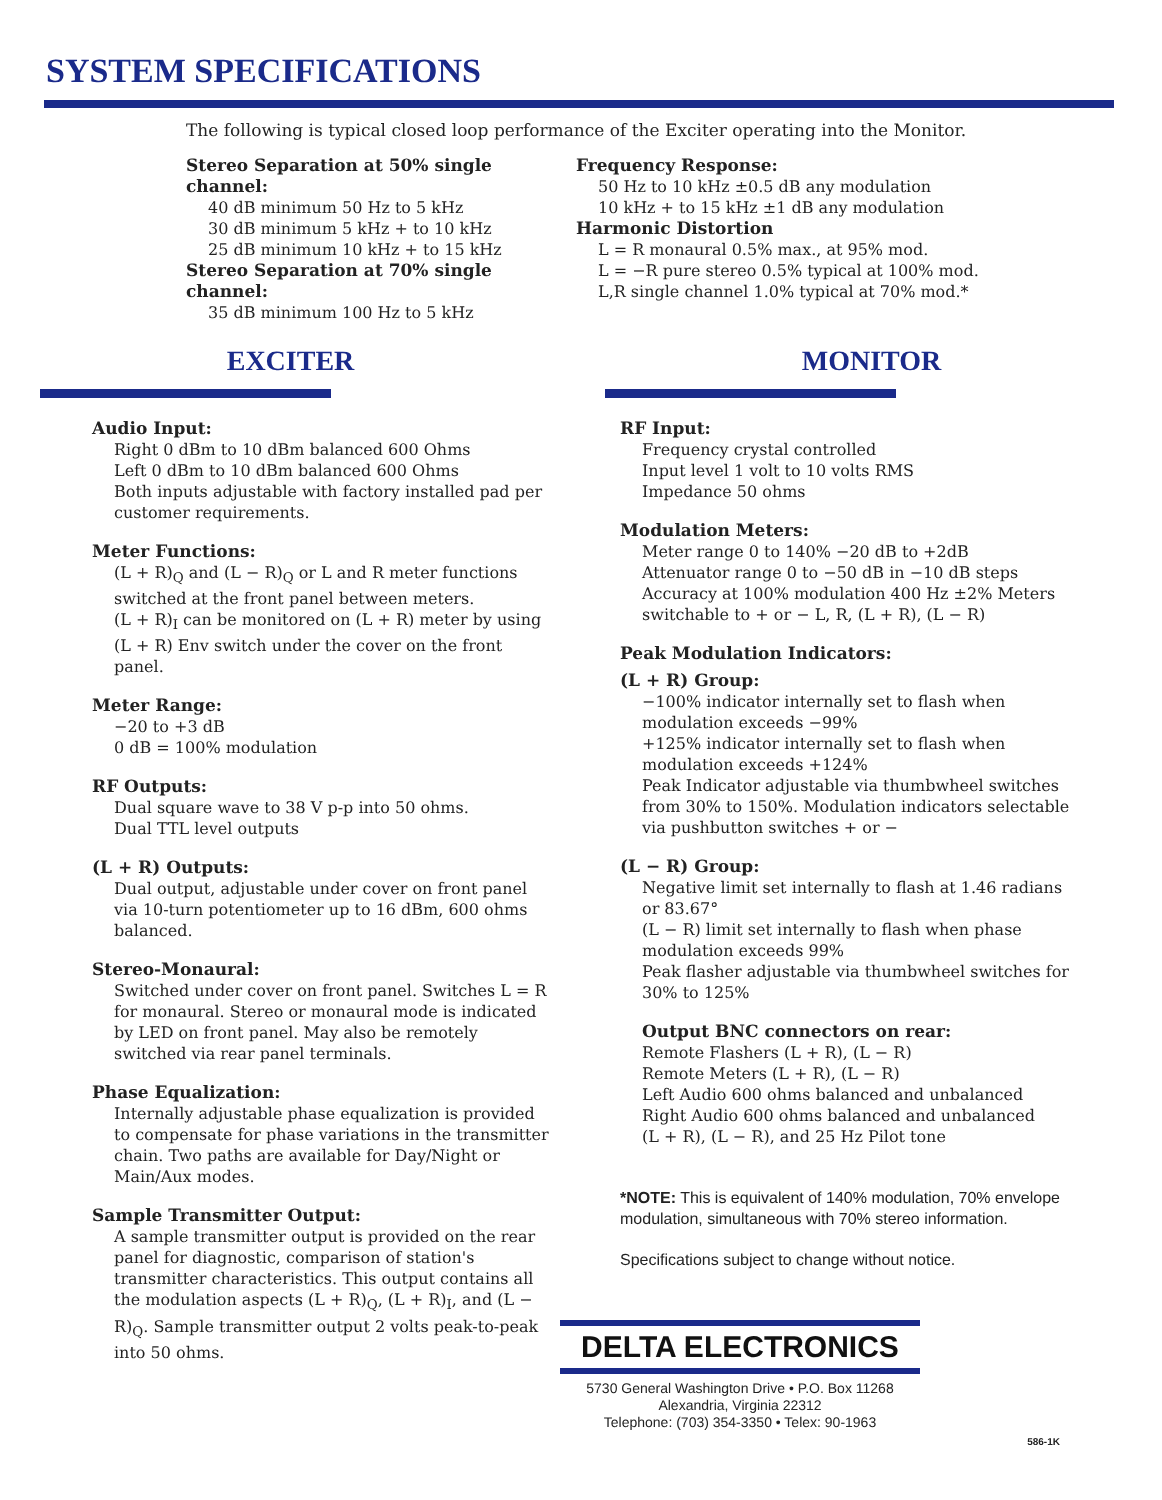SYSTEM SPECIFICATIONS
The following is typical closed loop performance of the Exciter operating into the Monitor.
Stereo Separation at 50% single channel:
40 dB minimum 50 Hz to 5 kHz
30 dB minimum 5 kHz + to 10 kHz
25 dB minimum 10 kHz + to 15 kHz
Stereo Separation at 70% single channel:
35 dB minimum 100 Hz to 5 kHz
Frequency Response:
50 Hz to 10 kHz ±0.5 dB any modulation
10 kHz + to 15 kHz ±1 dB any modulation
Harmonic Distortion
L = R monaural 0.5% max., at 95% mod.
L = −R pure stereo 0.5% typical at 100% mod.
L,R single channel 1.0% typical at 70% mod.*
EXCITER MONITOR
Audio Input:
Right 0 dBm to 10 dBm balanced 600 Ohms
Left 0 dBm to 10 dBm balanced 600 Ohms
Both inputs adjustable with factory installed pad per customer requirements.
Meter Functions:
(L + R)<sub>Q</sub> and (L − R)<sub>Q</sub> or L and R meter functions switched at the front panel between meters.
(L + R)<sub>I</sub> can be monitored on (L + R) meter by using (L + R) Env switch under the cover on the front panel.
Meter Range:
−20 to +3 dB
0 dB = 100% modulation
RF Outputs:
Dual square wave to 38 V p-p into 50 ohms.
Dual TTL level outputs
(L + R) Outputs:
Dual output, adjustable under cover on front panel via 10-turn potentiometer up to 16 dBm, 600 ohms balanced.
Stereo-Monaural:
Switched under cover on front panel. Switches L = R for monaural. Stereo or monaural mode is indicated by LED on front panel. May also be remotely switched via rear panel terminals.
Phase Equalization:
Internally adjustable phase equalization is provided to compensate for phase variations in the transmitter chain. Two paths are available for Day/Night or Main/Aux modes.
Sample Transmitter Output:
A sample transmitter output is provided on the rear panel for diagnostic, comparison of station's transmitter characteristics. This output contains all the modulation aspects (L + R)<sub>Q</sub>, (L + R)<sub>I</sub>, and (L − R)<sub>Q</sub>. Sample transmitter output 2 volts peak-to-peak into 50 ohms.
RF Input:
Frequency crystal controlled
Input level 1 volt to 10 volts RMS
Impedance 50 ohms
Modulation Meters:
Meter range 0 to 140% −20 dB to +2dB
Attenuator range 0 to −50 dB in −10 dB steps
Accuracy at 100% modulation 400 Hz ±2% Meters switchable to + or − L, R, (L + R), (L − R)
Peak Modulation Indicators:
(L + R) Group:
−100% indicator internally set to flash when modulation exceeds −99%
+125% indicator internally set to flash when modulation exceeds +124%
Peak Indicator adjustable via thumbwheel switches from 30% to 150%. Modulation indicators selectable via pushbutton switches + or −
(L − R) Group:
Negative limit set internally to flash at 1.46 radians or 83.67°
(L − R) limit set internally to flash when phase modulation exceeds 99%
Peak flasher adjustable via thumbwheel switches for 30% to 125%
Output BNC connectors on rear:
Remote Flashers (L + R), (L − R)
Remote Meters (L + R), (L − R)
Left Audio 600 ohms balanced and unbalanced
Right Audio 600 ohms balanced and unbalanced
(L + R), (L − R), and 25 Hz Pilot tone
*NOTE: This is equivalent of 140% modulation, 70% envelope modulation, simultaneous with 70% stereo information.
Specifications subject to change without notice.
DELTA ELECTRONICS
5730 General Washington Drive • P.O. Box 11268
Alexandria, Virginia 22312
Telephone: (703) 354-3350 • Telex: 90-1963
586-1K